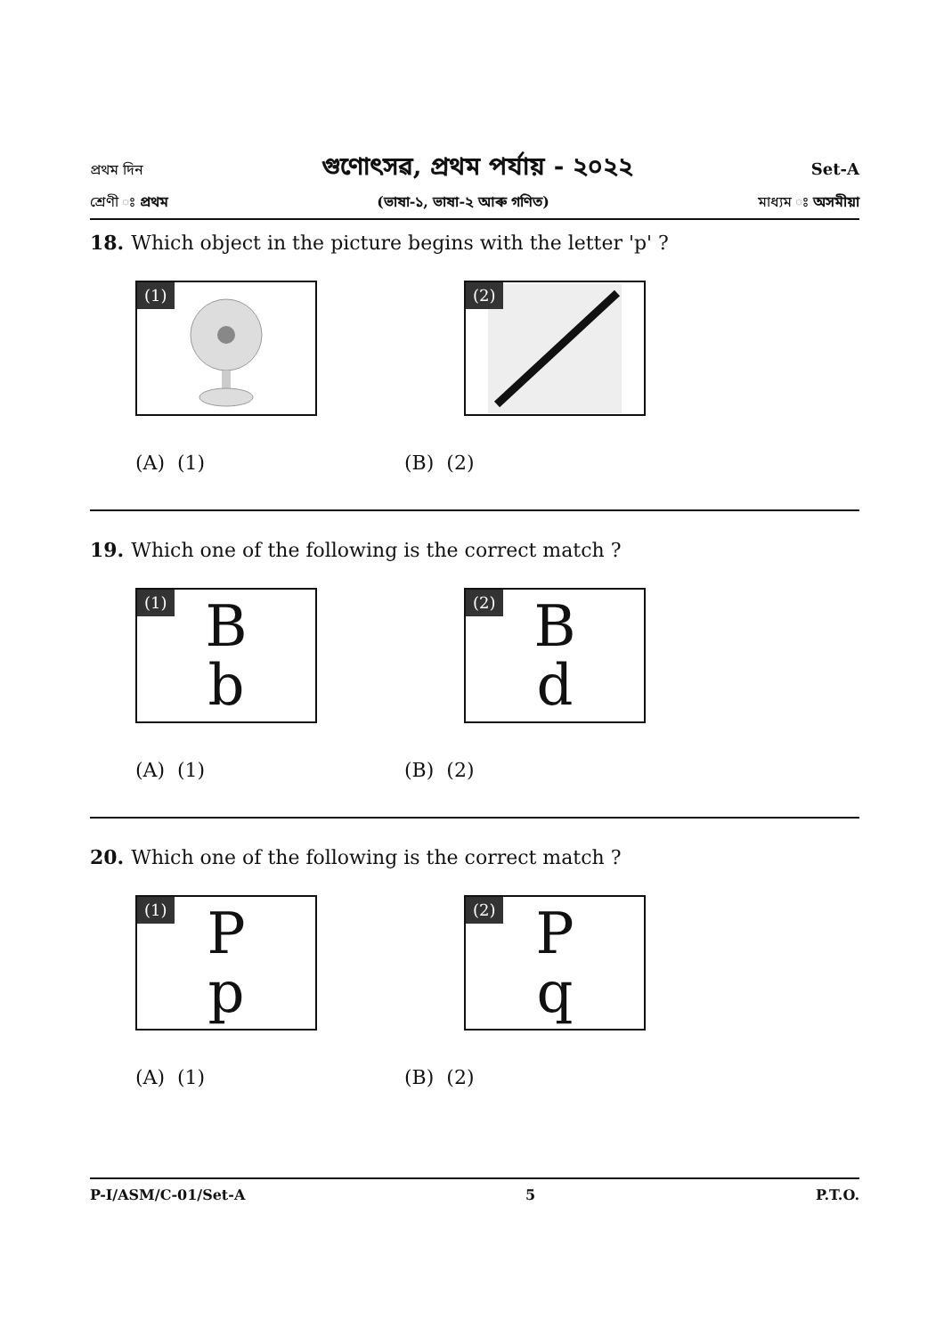প্ৰথম দিন গুণোৎসৱ, প্ৰথম পৰ্যায় - ২০২২ Set-A
শ্ৰেণী ঃ প্ৰথম (ভাষা-১, ভাষা-২ আৰু গণিত) মাধ্যম ঃ অসমীয়া
18. Which object in the picture begins with the letter 'p' ?
(1) (2)
(A) (1) (B) (2)
19. Which one of the following is the correct match ?
(1) B
b
(2) B
d
(A) (1) (B) (2)
20. Which one of the following is the correct match ?
(1) P
p
(2) P
q
(A) (1) (B) (2)
P-I/ASM/C-01/Set-A 5 P.T.O.